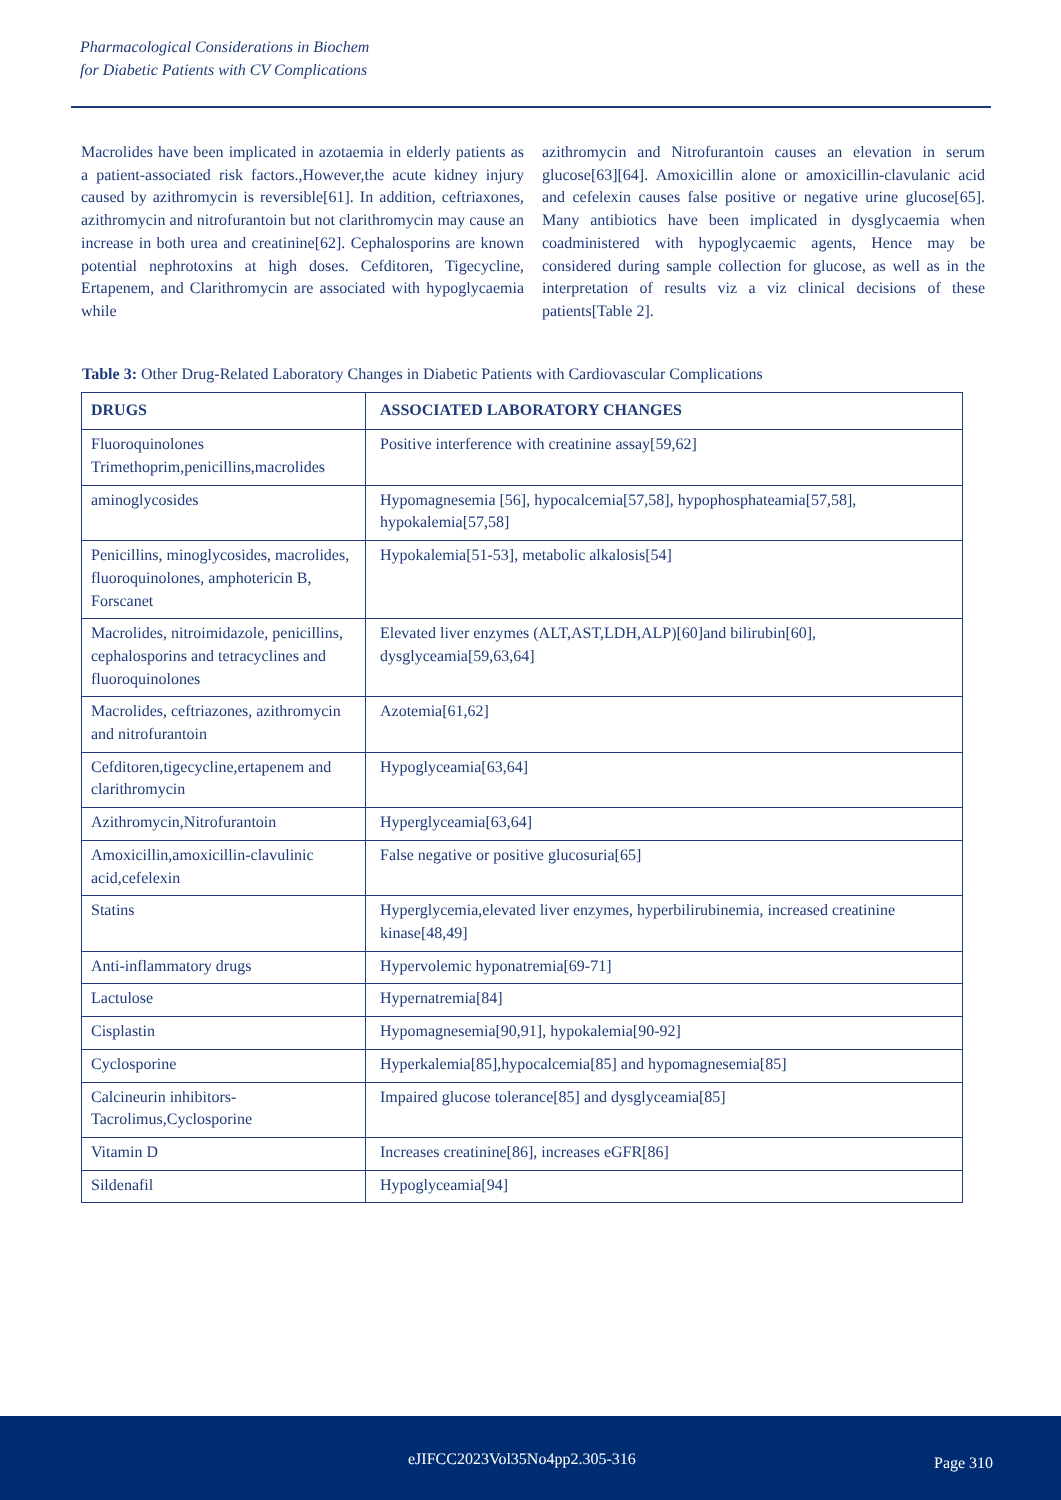Pharmacological Considerations in Biochem
for Diabetic Patients with CV Complications
Macrolides have been implicated in azotaemia in elderly patients as a patient-associated risk factors.,However,the acute kidney injury caused by azithromycin is reversible[61]. In addition, ceftriaxones, azithromycin and nitrofurantoin but not clarithromycin may cause an increase in both urea and creatinine[62]. Cephalosporins are known potential nephrotoxins at high doses. Cefditoren, Tigecycline, Ertapenem, and Clarithromycin are associated with hypoglycaemia while
azithromycin and Nitrofurantoin causes an elevation in serum glucose[63][64]. Amoxicillin alone or amoxicillin-clavulanic acid and cefelexin causes false positive or negative urine glucose[65]. Many antibiotics have been implicated in dysglycaemia when coadministered with hypoglycaemic agents, Hence may be considered during sample collection for glucose, as well as in the interpretation of results viz a viz clinical decisions of these patients[Table 2].
Table 3: Other Drug-Related Laboratory Changes in Diabetic Patients with Cardiovascular Complications
| DRUGS | ASSOCIATED LABORATORY CHANGES |
| --- | --- |
| Fluoroquinolones Trimethoprim,penicillins,macrolides | Positive interference with creatinine assay[59,62] |
| aminoglycosides | Hypomagnesemia [56], hypocalcemia[57,58], hypophosphateamia[57,58], hypokalemia[57,58] |
| Penicillins, minoglycosides, macrolides, fluoroquinolones, amphotericin B, Forscanet | Hypokalemia[51-53], metabolic alkalosis[54] |
| Macrolides, nitroimidazole, penicillins, cephalosporins and tetracyclines and fluoroquinolones | Elevated liver enzymes (ALT,AST,LDH,ALP)[60]and bilirubin[60], dysglyceamia[59,63,64] |
| Macrolides, ceftriazones, azithromycin and nitrofurantoin | Azotemia[61,62] |
| Cefditoren,tigecycline,ertapenem and clarithromycin | Hypoglyceamia[63,64] |
| Azithromycin,Nitrofurantoin | Hyperglyceamia[63,64] |
| Amoxicillin,amoxicillin-clavulinic acid,cefelexin | False negative or positive glucosuria[65] |
| Statins | Hyperglycemia,elevated liver enzymes, hyperbilirubinemia, increased creatinine kinase[48,49] |
| Anti-inflammatory drugs | Hypervolemic hyponatremia[69-71] |
| Lactulose | Hypernatremia[84] |
| Cisplastin | Hypomagnesemia[90,91], hypokalemia[90-92] |
| Cyclosporine | Hyperkalemia[85],hypocalcemia[85] and hypomagnesemia[85] |
| Calcineurin inhibitors-Tacrolimus,Cyclosporine | Impaired glucose tolerance[85] and dysglyceamia[85] |
| Vitamin D | Increases creatinine[86], increases eGFR[86] |
| Sildenafil | Hypoglyceamia[94] |
eJIFCC2023Vol35No4pp2.305-316 Page 310